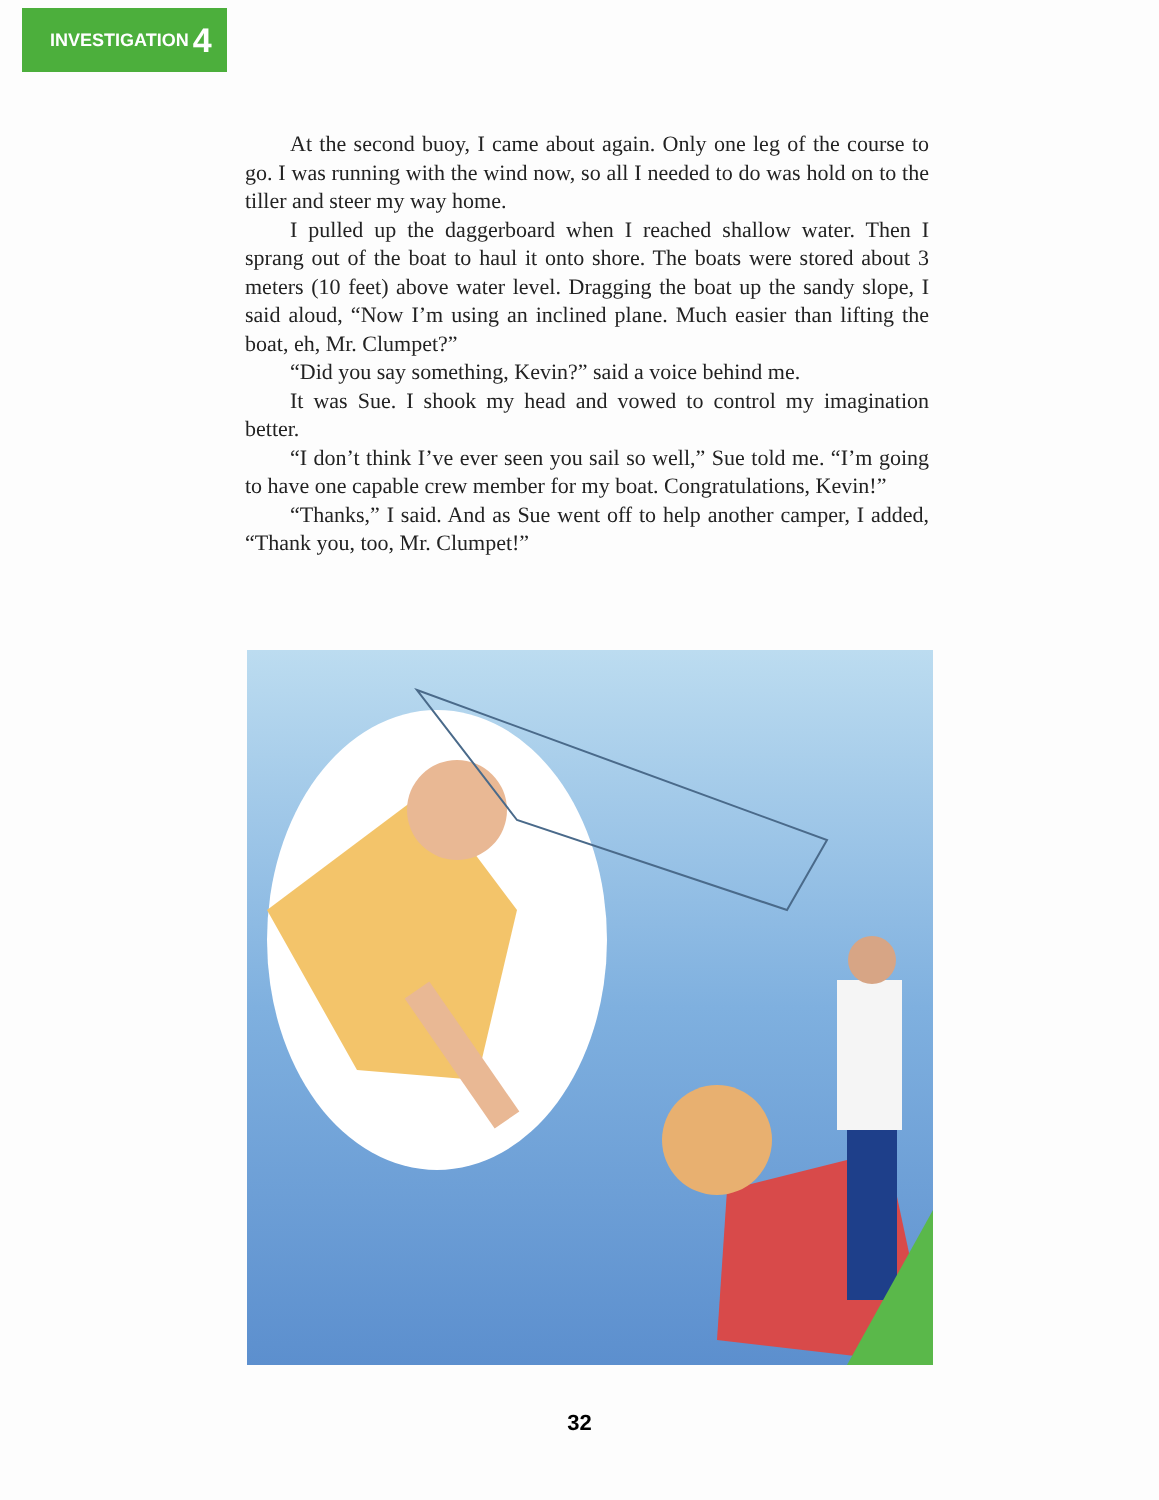INVESTIGATION 4
At the second buoy, I came about again. Only one leg of the course to go. I was running with the wind now, so all I needed to do was hold on to the tiller and steer my way home.
I pulled up the daggerboard when I reached shallow water. Then I sprang out of the boat to haul it onto shore. The boats were stored about 3 meters (10 feet) above water level. Dragging the boat up the sandy slope, I said aloud, “Now I’m using an inclined plane. Much easier than lifting the boat, eh, Mr. Clumpet?”
“Did you say something, Kevin?” said a voice behind me.
It was Sue. I shook my head and vowed to control my imagination better.
“I don’t think I’ve ever seen you sail so well,” Sue told me. “I’m going to have one capable crew member for my boat. Congratulations, Kevin!”
“Thanks,” I said. And as Sue went off to help another camper, I added, “Thank you, too, Mr. Clumpet!”
32